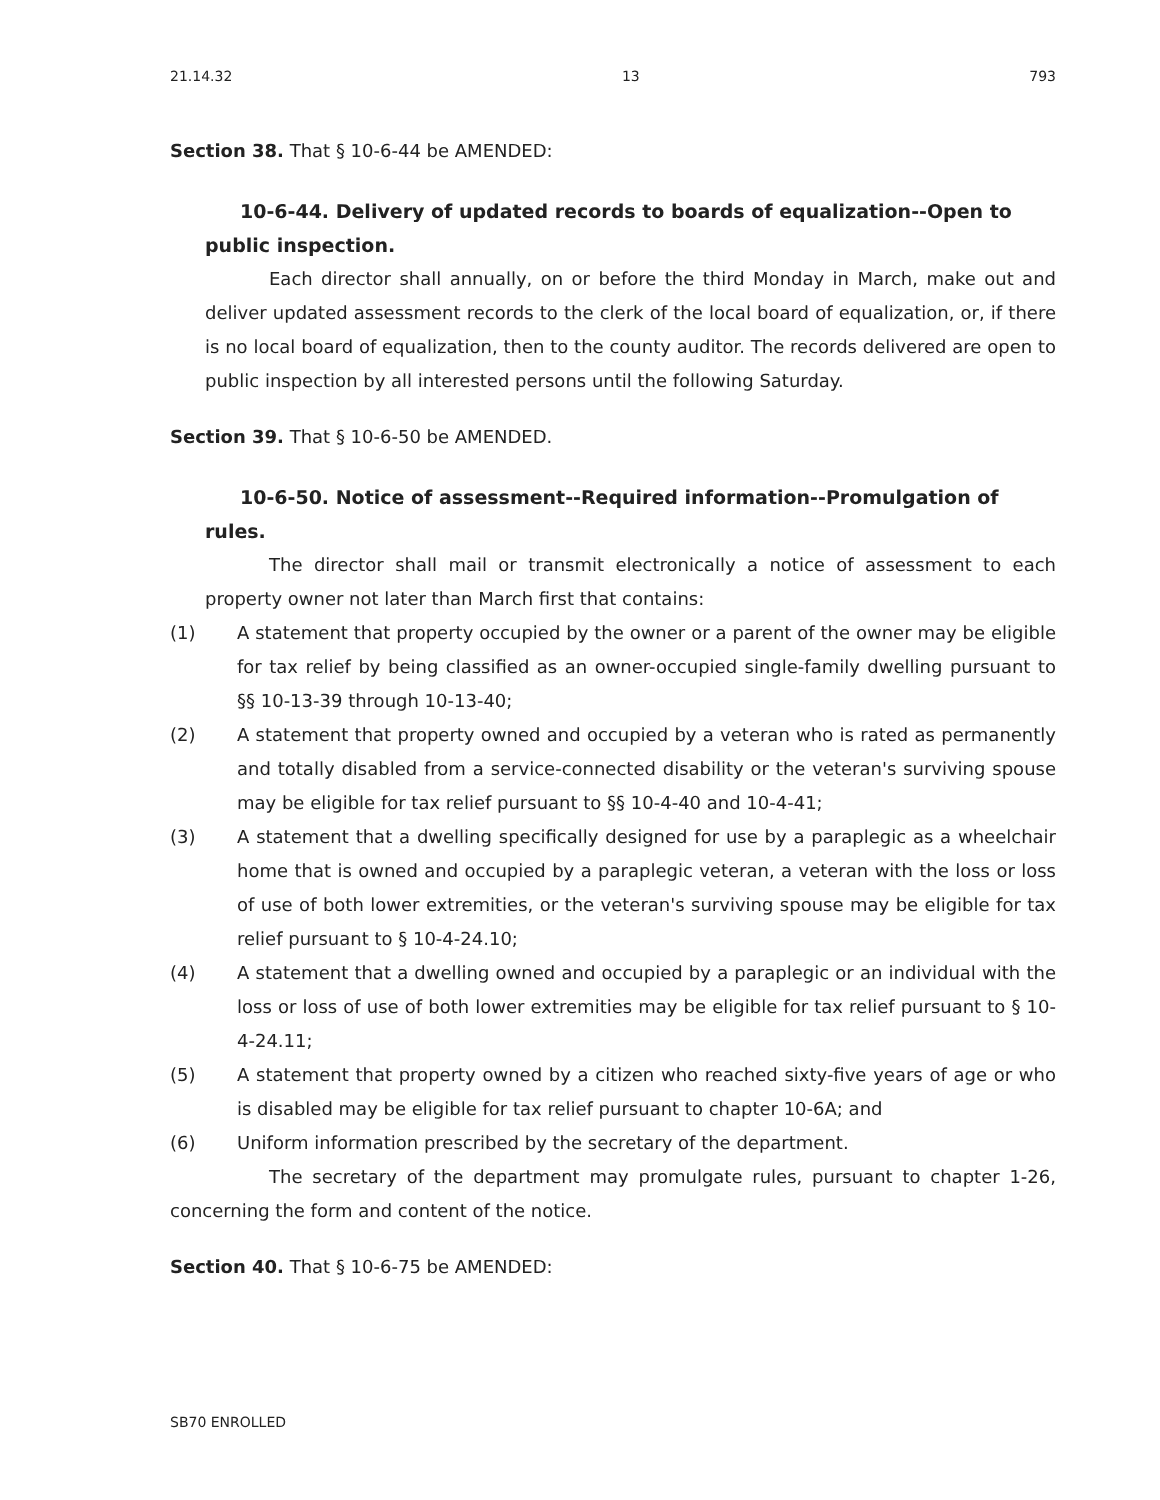21.14.32 13 793
Section 38. That § 10-6-44 be AMENDED:
10-6-44. Delivery of updated records to boards of equalization--Open to public inspection.
Each director shall annually, on or before the third Monday in March, make out and deliver updated assessment records to the clerk of the local board of equalization, or, if there is no local board of equalization, then to the county auditor. The records delivered are open to public inspection by all interested persons until the following Saturday.
Section 39. That § 10-6-50 be AMENDED.
10-6-50. Notice of assessment--Required information--Promulgation of rules.
The director shall mail or transmit electronically a notice of assessment to each property owner not later than March first that contains:
(1) A statement that property occupied by the owner or a parent of the owner may be eligible for tax relief by being classified as an owner-occupied single-family dwelling pursuant to §§ 10-13-39 through 10-13-40;
(2) A statement that property owned and occupied by a veteran who is rated as permanently and totally disabled from a service-connected disability or the veteran's surviving spouse may be eligible for tax relief pursuant to §§ 10-4-40 and 10-4-41;
(3) A statement that a dwelling specifically designed for use by a paraplegic as a wheelchair home that is owned and occupied by a paraplegic veteran, a veteran with the loss or loss of use of both lower extremities, or the veteran's surviving spouse may be eligible for tax relief pursuant to § 10-4-24.10;
(4) A statement that a dwelling owned and occupied by a paraplegic or an individual with the loss or loss of use of both lower extremities may be eligible for tax relief pursuant to § 10-4-24.11;
(5) A statement that property owned by a citizen who reached sixty-five years of age or who is disabled may be eligible for tax relief pursuant to chapter 10-6A; and
(6) Uniform information prescribed by the secretary of the department.
The secretary of the department may promulgate rules, pursuant to chapter 1-26, concerning the form and content of the notice.
Section 40. That § 10-6-75 be AMENDED:
SB70 ENROLLED